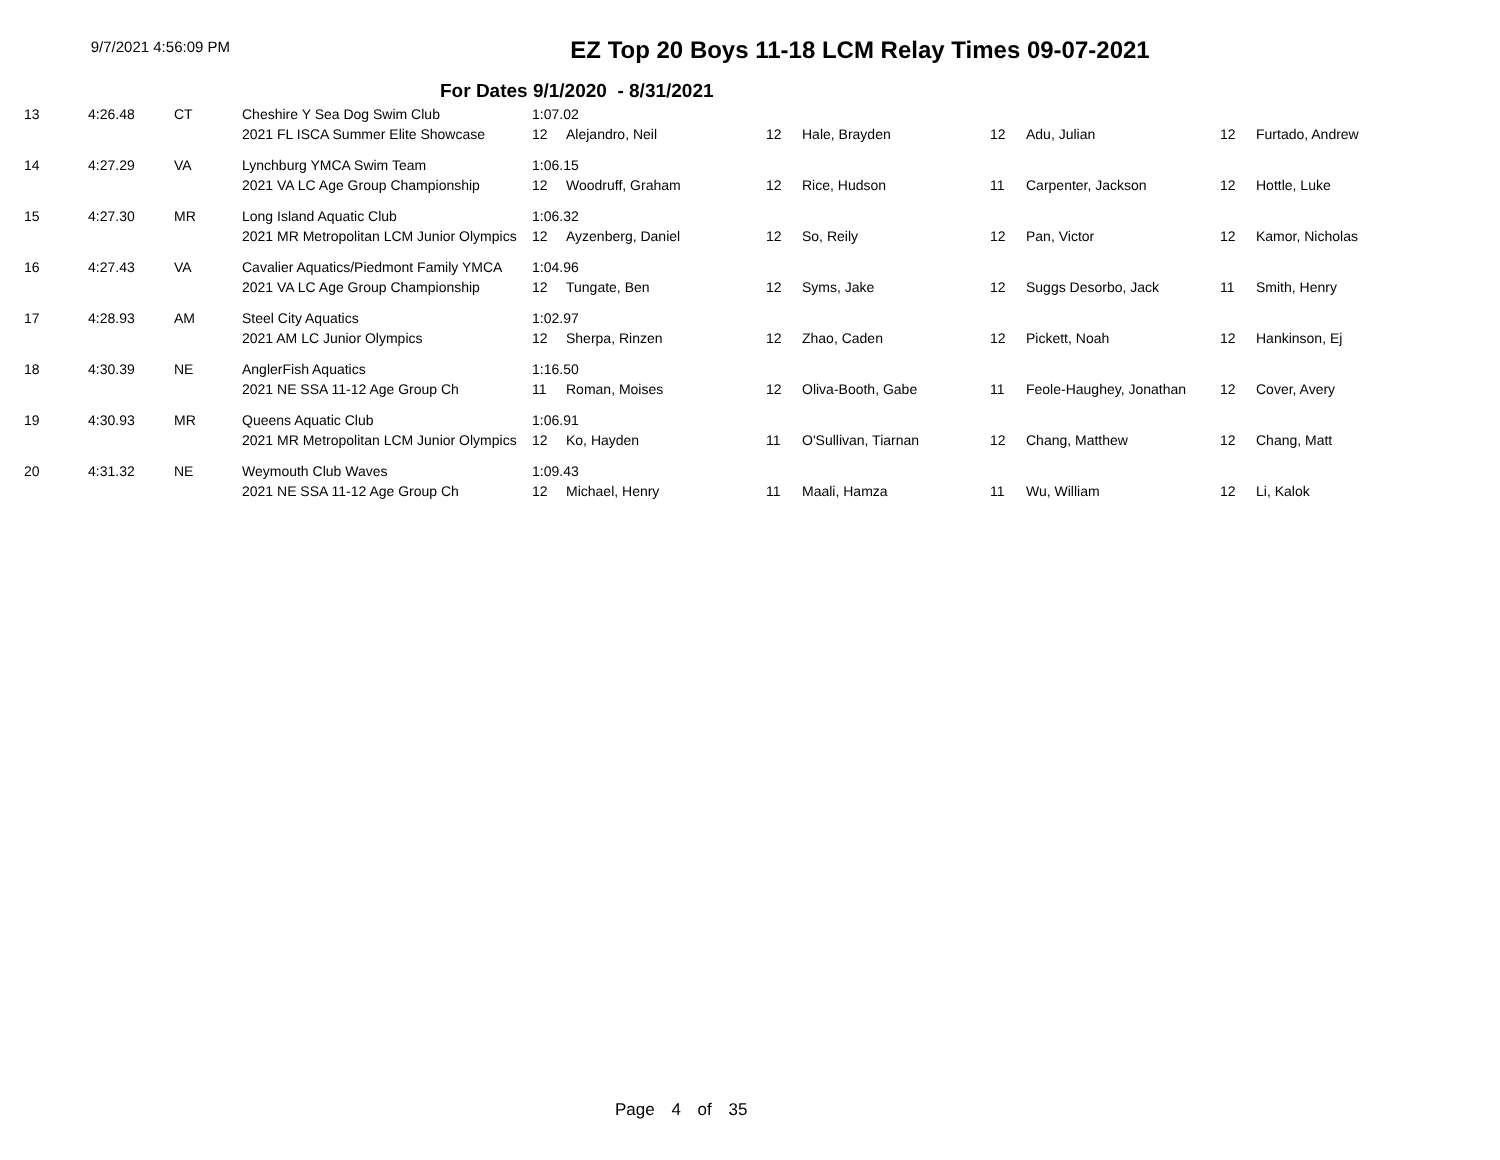9/7/2021 4:56:09 PM
EZ Top 20 Boys 11-18 LCM Relay Times 09-07-2021
For Dates 9/1/2020 - 8/31/2021
| 13 | 4:26.48 | CT | Cheshire Y Sea Dog Swim Club | 1:07.02 | | | | | | | |
| | | | 2021 FL ISCA Summer Elite Showcase | 12 | Alejandro, Neil | 12 | Hale, Brayden | 12 | Adu, Julian | 12 | Furtado, Andrew |
| 14 | 4:27.29 | VA | Lynchburg YMCA Swim Team | 1:06.15 | | | | | | | |
| | | | 2021 VA LC Age Group Championship | 12 | Woodruff, Graham | 12 | Rice, Hudson | 11 | Carpenter, Jackson | 12 | Hottle, Luke |
| 15 | 4:27.30 | MR | Long Island Aquatic Club | 1:06.32 | | | | | | | |
| | | | 2021 MR Metropolitan LCM Junior Olympics | 12 | Ayzenberg, Daniel | 12 | So, Reily | 12 | Pan, Victor | 12 | Kamor, Nicholas |
| 16 | 4:27.43 | VA | Cavalier Aquatics/Piedmont Family YMCA | 1:04.96 | | | | | | | |
| | | | 2021 VA LC Age Group Championship | 12 | Tungate, Ben | 12 | Syms, Jake | 12 | Suggs Desorbo, Jack | 11 | Smith, Henry |
| 17 | 4:28.93 | AM | Steel City Aquatics | 1:02.97 | | | | | | | |
| | | | 2021 AM LC Junior Olympics | 12 | Sherpa, Rinzen | 12 | Zhao, Caden | 12 | Pickett, Noah | 12 | Hankinson, Ej |
| 18 | 4:30.39 | NE | AnglerFish Aquatics | 1:16.50 | | | | | | | |
| | | | 2021 NE SSA 11-12 Age Group Ch | 11 | Roman, Moises | 12 | Oliva-Booth, Gabe | 11 | Feole-Haughey, Jonathan | 12 | Cover, Avery |
| 19 | 4:30.93 | MR | Queens Aquatic Club | 1:06.91 | | | | | | | |
| | | | 2021 MR Metropolitan LCM Junior Olympics | 12 | Ko, Hayden | 11 | O'Sullivan, Tiarnan | 12 | Chang, Matthew | 12 | Chang, Matt |
| 20 | 4:31.32 | NE | Weymouth Club Waves | 1:09.43 | | | | | | | |
| | | | 2021 NE SSA 11-12 Age Group Ch | 12 | Michael, Henry | 11 | Maali, Hamza | 11 | Wu, William | 12 | Li, Kalok |
Page 4 of 35